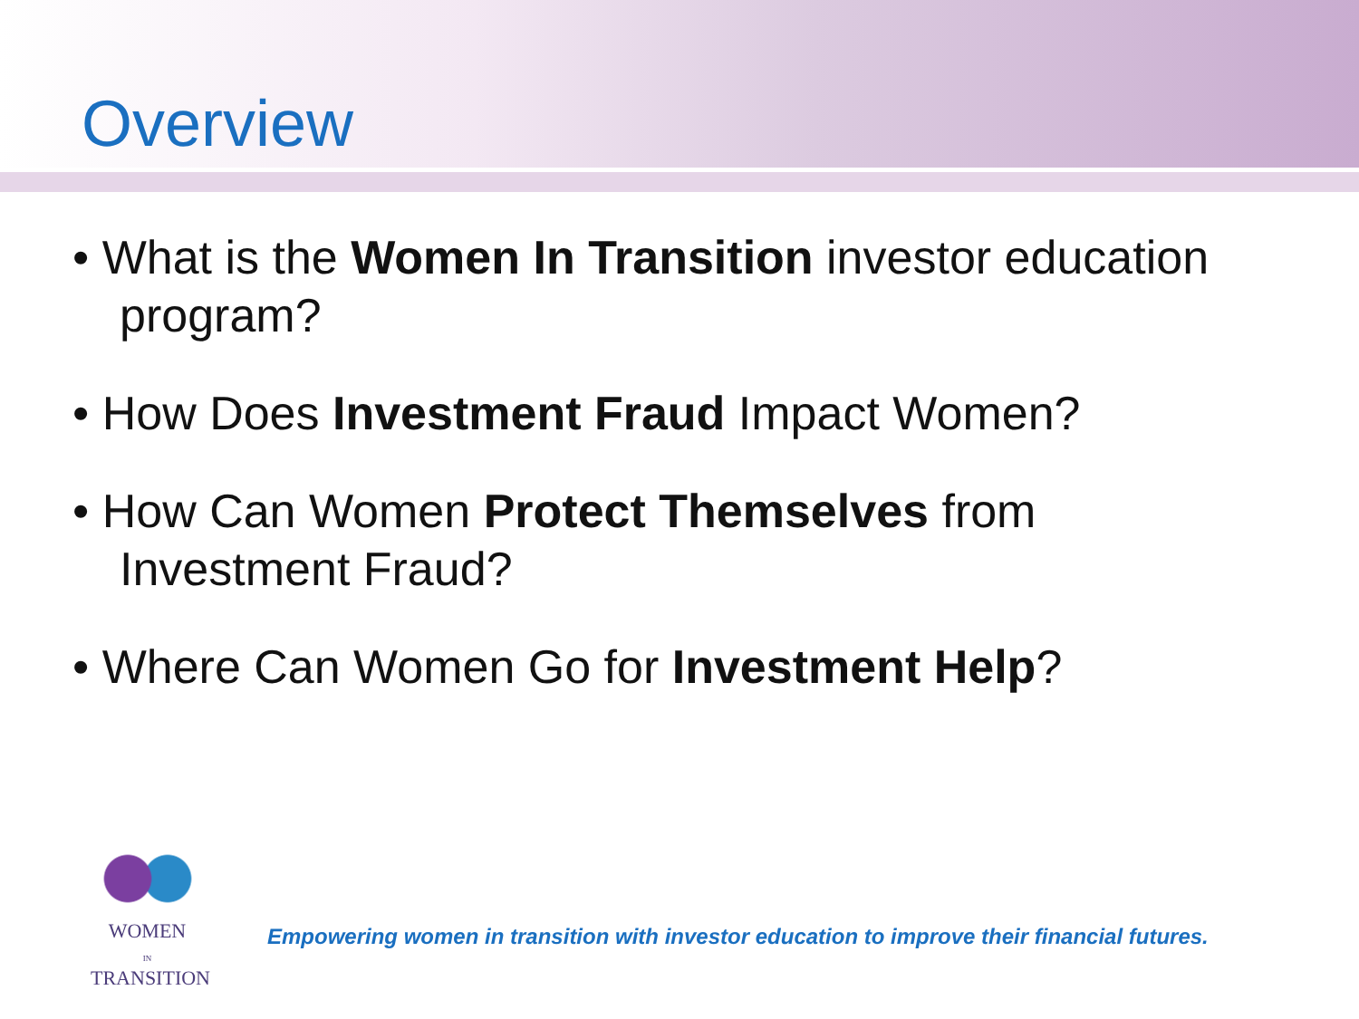Overview
• What is the Women In Transition investor education program?
• How Does Investment Fraud Impact Women?
• How Can Women Protect Themselves from Investment Fraud?
• Where Can Women Go for Investment Help?
WOMEN
IN
TRANSITION
Empowering women in transition with investor education to improve their financial futures.